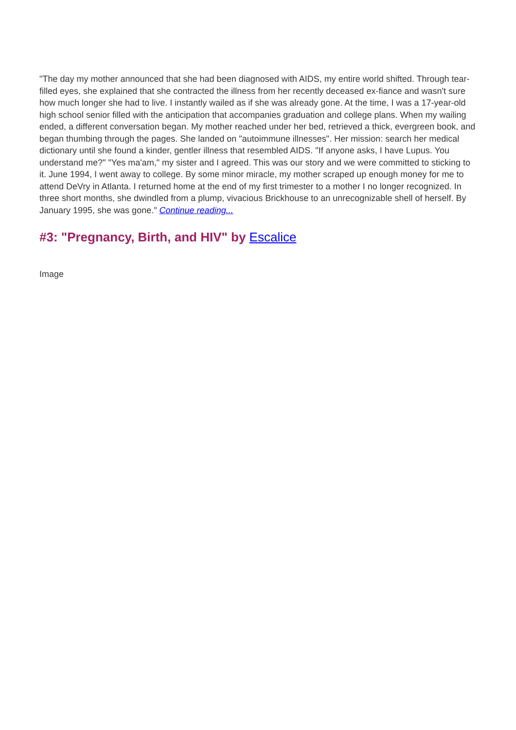"The day my mother announced that she had been diagnosed with AIDS, my entire world shifted. Through tear-filled eyes, she explained that she contracted the illness from her recently deceased ex-fiance and wasn't sure how much longer she had to live. I instantly wailed as if she was already gone. At the time, I was a 17-year-old high school senior filled with the anticipation that accompanies graduation and college plans. When my wailing ended, a different conversation began. My mother reached under her bed, retrieved a thick, evergreen book, and began thumbing through the pages. She landed on "autoimmune illnesses". Her mission: search her medical dictionary until she found a kinder, gentler illness that resembled AIDS. "If anyone asks, I have Lupus. You understand me?" "Yes ma'am," my sister and I agreed. This was our story and we were committed to sticking to it. June 1994, I went away to college. By some minor miracle, my mother scraped up enough money for me to attend DeVry in Atlanta. I returned home at the end of my first trimester to a mother I no longer recognized. In three short months, she dwindled from a plump, vivacious Brickhouse to an unrecognizable shell of herself. By January 1995, she was gone." Continue reading...
#3: "Pregnancy, Birth, and HIV" by Escalice
Image